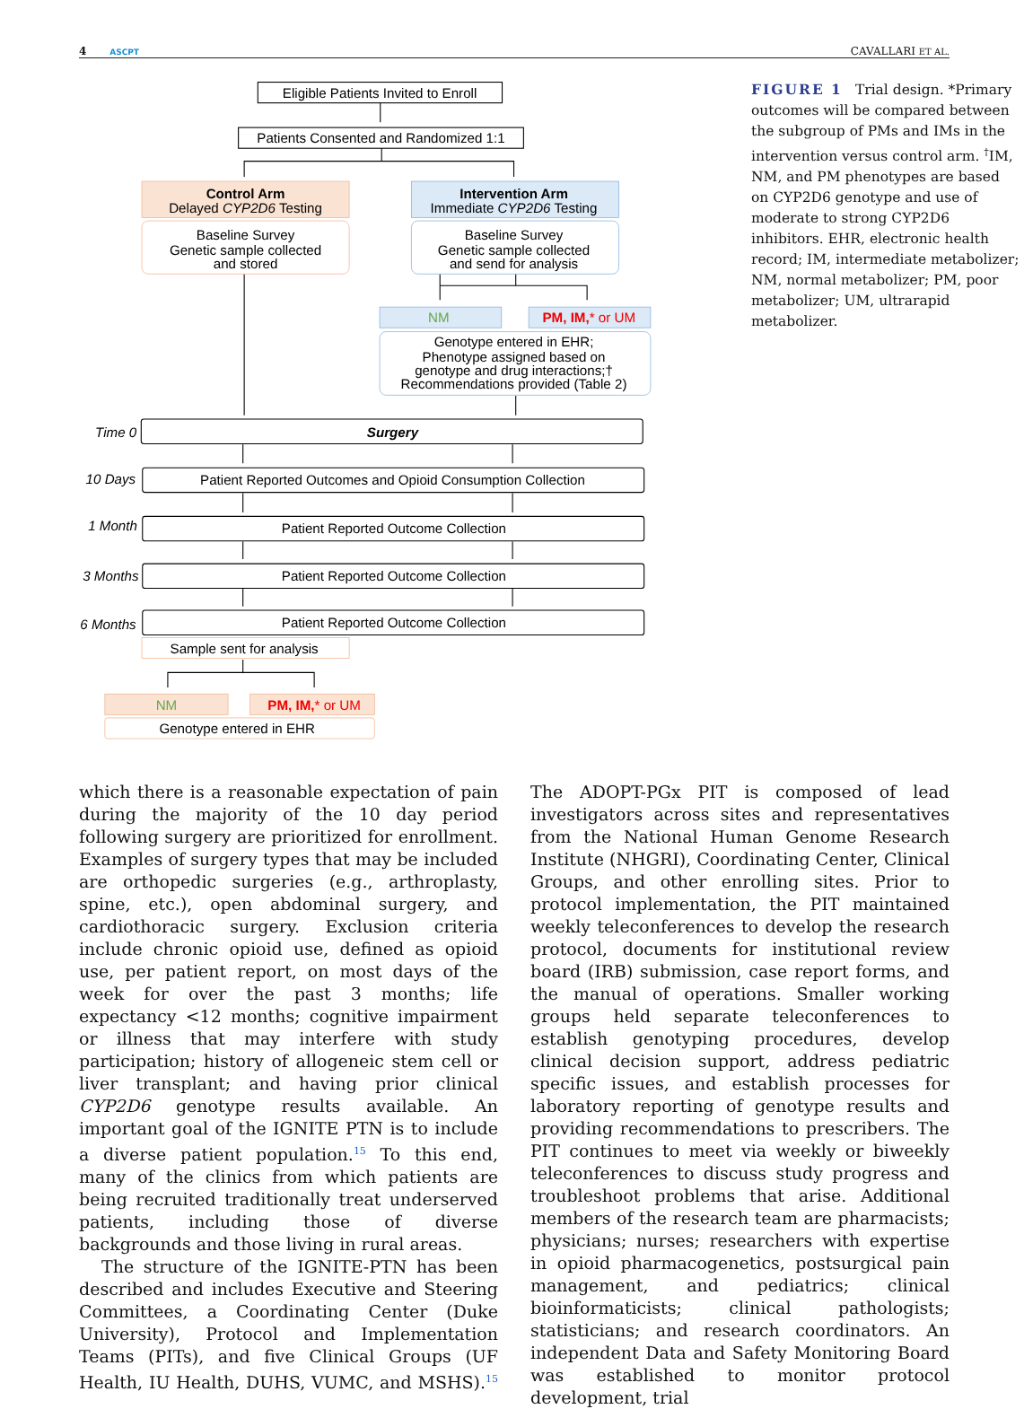4 ASCPT CAVALLARI ET AL.
Eligible Patients Invited to Enroll
Patients Consented and Randomized 1:1
Control Arm
Delayed CYP2D6 Testing
Intervention Arm
Immediate CYP2D6 Testing
Baseline Survey
Genetic sample collected
and stored
Baseline Survey
Genetic sample collected
and send for analysis
NM
PM, IM,* or UM
Genotype entered in EHR;
Phenotype assigned based on
genotype and drug interactions;†
Recommendations provided (Table 2)
Time 0
Surgery
10 Days
Patient Reported Outcomes and Opioid Consumption Collection
1 Month
Patient Reported Outcome Collection
3 Months
Patient Reported Outcome Collection
6 Months
Patient Reported Outcome Collection
Sample sent for analysis
NM
PM, IM,* or UM
Genotype entered in EHR
FIGURE 1 Trial design. *Primary outcomes will be compared between the subgroup of PMs and IMs in the intervention versus control arm. <sup>†</sup>IM, NM, and PM phenotypes are based on CYP2D6 genotype and use of moderate to strong CYP2D6 inhibitors. EHR, electronic health record; IM, intermediate metabolizer; NM, normal metabolizer; PM, poor metabolizer; UM, ultrarapid metabolizer.
which there is a reasonable expectation of pain during the majority of the 10 day period following surgery are prioritized for enrollment. Examples of surgery types that may be included are orthopedic surgeries (e.g., arthroplasty, spine, etc.), open abdominal surgery, and cardiothoracic surgery. Exclusion criteria include chronic opioid use, defined as opioid use, per patient report, on most days of the week for over the past 3 months; life expectancy <12 months; cognitive impairment or illness that may interfere with study participation; history of allogeneic stem cell or liver transplant; and having prior clinical CYP2D6 genotype results available. An important goal of the IGNITE PTN is to include a diverse patient population.<sup>15</sup> To this end, many of the clinics from which patients are being recruited traditionally treat underserved patients, including those of diverse backgrounds and those living in rural areas.
The structure of the IGNITE-PTN has been described and includes Executive and Steering Committees, a Coordinating Center (Duke University), Protocol and Implementation Teams (PITs), and five Clinical Groups (UF Health, IU Health, DUHS, VUMC, and MSHS).<sup>15</sup> The ADOPT-PGx PIT is composed of lead investigators across sites and representatives from the National Human Genome Research Institute (NHGRI), Coordinating Center, Clinical Groups, and other enrolling sites. Prior to protocol implementation, the PIT maintained weekly teleconferences to develop the research protocol, documents for institutional review board (IRB) submission, case report forms, and the manual of operations. Smaller working groups held separate teleconferences to establish genotyping procedures, develop clinical decision support, address pediatric specific issues, and establish processes for laboratory reporting of genotype results and providing recommendations to prescribers. The PIT continues to meet via weekly or biweekly teleconferences to discuss study progress and troubleshoot problems that arise. Additional members of the research team are pharmacists; physicians; nurses; researchers with expertise in opioid pharmacogenetics, postsurgical pain management, and pediatrics; clinical bioinformaticists; clinical pathologists; statisticians; and research coordinators. An independent Data and Safety Monitoring Board was established to monitor protocol development, trial